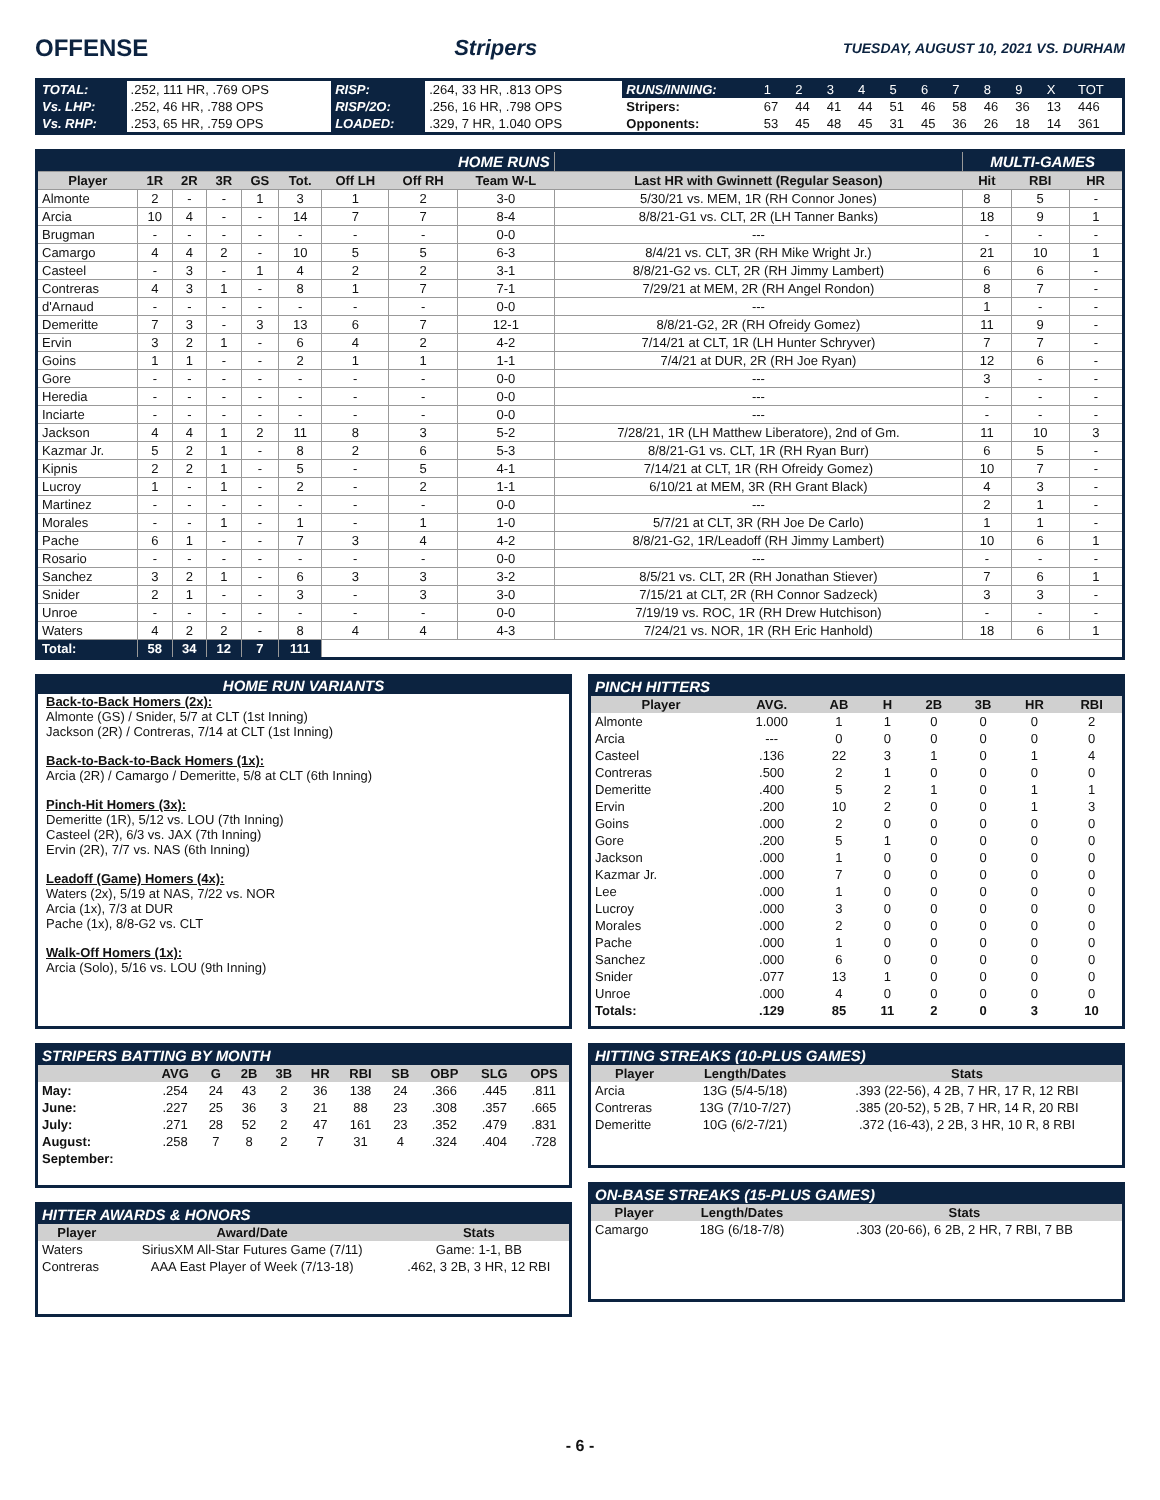OFFENSE Stripers TUESDAY, AUGUST 10, 2021 VS. DURHAM
| TOTAL: | .252, 111 HR, .769 OPS | RISP: | .264, 33 HR, .813 OPS | RUNS/INNING: | 1 | 2 | 3 | 4 | 5 | 6 | 7 | 8 | 9 | X | TOT |
| Vs. LHP: | .252, 46 HR, .788 OPS | RISP/2O: | .256, 16 HR, .798 OPS | Stripers: | 67 | 44 | 41 | 44 | 51 | 46 | 58 | 46 | 36 | 13 | 446 |
| Vs. RHP: | .253, 65 HR, .759 OPS | LOADED: | .329, 7 HR, 1.040 OPS | Opponents: | 53 | 45 | 48 | 45 | 31 | 45 | 36 | 26 | 18 | 14 | 361 |
| HOME RUNS | | | | | | | | | | MULTI-GAMES | | |
| Player | 1R | 2R | 3R | GS | Tot. | Off LH | Off RH | Team W-L | Last HR with Gwinnett (Regular Season) | Hit | RBI | HR |
| Almonte | 2 | - | - | 1 | 3 | 1 | 2 | 3-0 | 5/30/21 vs. MEM, 1R (RH Connor Jones) | 8 | 5 | - |
| Arcia | 10 | 4 | - | - | 14 | 7 | 7 | 8-4 | 8/8/21-G1 vs. CLT, 2R (LH Tanner Banks) | 18 | 9 | 1 |
| Brugman | - | - | - | - | - | - | - | 0-0 | --- | - | - | - |
| Camargo | 4 | 4 | 2 | - | 10 | 5 | 5 | 6-3 | 8/4/21 vs. CLT, 3R (RH Mike Wright Jr.) | 21 | 10 | 1 |
| Casteel | - | 3 | - | 1 | 4 | 2 | 2 | 3-1 | 8/8/21-G2 vs. CLT, 2R (RH Jimmy Lambert) | 6 | 6 | - |
| Contreras | 4 | 3 | 1 | - | 8 | 1 | 7 | 7-1 | 7/29/21 at MEM, 2R (RH Angel Rondon) | 8 | 7 | - |
| d'Arnaud | - | - | - | - | - | - | - | 0-0 | --- | 1 | - | - |
| Demeritte | 7 | 3 | - | 3 | 13 | 6 | 7 | 12-1 | 8/8/21-G2, 2R (RH Ofreidy Gomez) | 11 | 9 | - |
| Ervin | 3 | 2 | 1 | - | 6 | 4 | 2 | 4-2 | 7/14/21 at CLT, 1R (LH Hunter Schryver) | 7 | 7 | - |
| Goins | 1 | 1 | - | - | 2 | 1 | 1 | 1-1 | 7/4/21 at DUR, 2R (RH Joe Ryan) | 12 | 6 | - |
| Gore | - | - | - | - | - | - | - | 0-0 | --- | 3 | - | - |
| Heredia | - | - | - | - | - | - | - | 0-0 | --- | - | - | - |
| Inciarte | - | - | - | - | - | - | - | 0-0 | --- | - | - | - |
| Jackson | 4 | 4 | 1 | 2 | 11 | 8 | 3 | 5-2 | 7/28/21, 1R (LH Matthew Liberatore), 2nd of Gm. | 11 | 10 | 3 |
| Kazmar Jr. | 5 | 2 | 1 | - | 8 | 2 | 6 | 5-3 | 8/8/21-G1 vs. CLT, 1R (RH Ryan Burr) | 6 | 5 | - |
| Kipnis | 2 | 2 | 1 | - | 5 | - | 5 | 4-1 | 7/14/21 at CLT, 1R (RH Ofreidy Gomez) | 10 | 7 | - |
| Lucroy | 1 | - | 1 | - | 2 | - | 2 | 1-1 | 6/10/21 at MEM, 3R (RH Grant Black) | 4 | 3 | - |
| Martinez | - | - | - | - | - | - | - | 0-0 | --- | 2 | 1 | - |
| Morales | - | - | 1 | - | 1 | - | 1 | 1-0 | 5/7/21 at CLT, 3R (RH Joe De Carlo) | 1 | 1 | - |
| Pache | 6 | 1 | - | - | 7 | 3 | 4 | 4-2 | 8/8/21-G2, 1R/Leadoff (RH Jimmy Lambert) | 10 | 6 | 1 |
| Rosario | - | - | - | - | - | - | - | 0-0 | --- | - | - | - |
| Sanchez | 3 | 2 | 1 | - | 6 | 3 | 3 | 3-2 | 8/5/21 vs. CLT, 2R (RH Jonathan Stiever) | 7 | 6 | 1 |
| Snider | 2 | 1 | - | - | 3 | - | 3 | 3-0 | 7/15/21 at CLT, 2R (RH Connor Sadzeck) | 3 | 3 | - |
| Unroe | - | - | - | - | - | - | - | 0-0 | 7/19/19 vs. ROC, 1R (RH Drew Hutchison) | - | - | - |
| Waters | 4 | 2 | 2 | - | 8 | 4 | 4 | 4-3 | 7/24/21 vs. NOR, 1R (RH Eric Hanhold) | 18 | 6 | 1 |
| Total: | 58 | 34 | 12 | 7 | 111 | | | | | | | |
HOME RUN VARIANTS
Back-to-Back Homers (2x):
Almonte (GS) / Snider, 5/7 at CLT (1st Inning)
Jackson (2R) / Contreras, 7/14 at CLT (1st Inning)
Back-to-Back-to-Back Homers (1x):
Arcia (2R) / Camargo / Demeritte, 5/8 at CLT (6th Inning)
Pinch-Hit Homers (3x):
Demeritte (1R), 5/12 vs. LOU (7th Inning)
Casteel (2R), 6/3 vs. JAX (7th Inning)
Ervin (2R), 7/7 vs. NAS (6th Inning)
Leadoff (Game) Homers (4x):
Waters (2x), 5/19 at NAS, 7/22 vs. NOR
Arcia (1x), 7/3 at DUR
Pache (1x), 8/8-G2 vs. CLT
Walk-Off Homers (1x):
Arcia (Solo), 5/16 vs. LOU (9th Inning)
| PINCH HITTERS | | | | | | | |
| Player | AVG. | AB | H | 2B | 3B | HR | RBI |
| Almonte | 1.000 | 1 | 1 | 0 | 0 | 0 | 2 |
| Arcia | --- | 0 | 0 | 0 | 0 | 0 | 0 |
| Casteel | .136 | 22 | 3 | 1 | 0 | 1 | 4 |
| Contreras | .500 | 2 | 1 | 0 | 0 | 0 | 0 |
| Demeritte | .400 | 5 | 2 | 1 | 0 | 1 | 1 |
| Ervin | .200 | 10 | 2 | 0 | 0 | 1 | 3 |
| Goins | .000 | 2 | 0 | 0 | 0 | 0 | 0 |
| Gore | .200 | 5 | 1 | 0 | 0 | 0 | 0 |
| Jackson | .000 | 1 | 0 | 0 | 0 | 0 | 0 |
| Kazmar Jr. | .000 | 7 | 0 | 0 | 0 | 0 | 0 |
| Lee | .000 | 1 | 0 | 0 | 0 | 0 | 0 |
| Lucroy | .000 | 3 | 0 | 0 | 0 | 0 | 0 |
| Morales | .000 | 2 | 0 | 0 | 0 | 0 | 0 |
| Pache | .000 | 1 | 0 | 0 | 0 | 0 | 0 |
| Sanchez | .000 | 6 | 0 | 0 | 0 | 0 | 0 |
| Snider | .077 | 13 | 1 | 0 | 0 | 0 | 0 |
| Unroe | .000 | 4 | 0 | 0 | 0 | 0 | 0 |
| Totals: | .129 | 85 | 11 | 2 | 0 | 3 | 10 |
| STRIPERS BATTING BY MONTH | | | | | | | | | | |
| | AVG | G | 2B | 3B | HR | RBI | SB | OBP | SLG | OPS |
| May: | .254 | 24 | 43 | 2 | 36 | 138 | 24 | .366 | .445 | .811 |
| June: | .227 | 25 | 36 | 3 | 21 | 88 | 23 | .308 | .357 | .665 |
| July: | .271 | 28 | 52 | 2 | 47 | 161 | 23 | .352 | .479 | .831 |
| August: | .258 | 7 | 8 | 2 | 7 | 31 | 4 | .324 | .404 | .728 |
| September: | | | | | | | | | | |
| HITTER AWARDS & HONORS | | |
| Player | Award/Date | Stats |
| Waters | SiriusXM All-Star Futures Game (7/11) | Game: 1-1, BB |
| Contreras | AAA East Player of Week (7/13-18) | .462, 3 2B, 3 HR, 12 RBI |
| HITTING STREAKS (10-PLUS GAMES) | | |
| Player | Length/Dates | Stats |
| Arcia | 13G (5/4-5/18) | .393 (22-56), 4 2B, 7 HR, 17 R, 12 RBI |
| Contreras | 13G (7/10-7/27) | .385 (20-52), 5 2B, 7 HR, 14 R, 20 RBI |
| Demeritte | 10G (6/2-7/21) | .372 (16-43), 2 2B, 3 HR, 10 R, 8 RBI |
| ON-BASE STREAKS (15-PLUS GAMES) | | |
| Player | Length/Dates | Stats |
| Camargo | 18G (6/18-7/8) | .303 (20-66), 6 2B, 2 HR, 7 RBI, 7 BB |
- 6 -